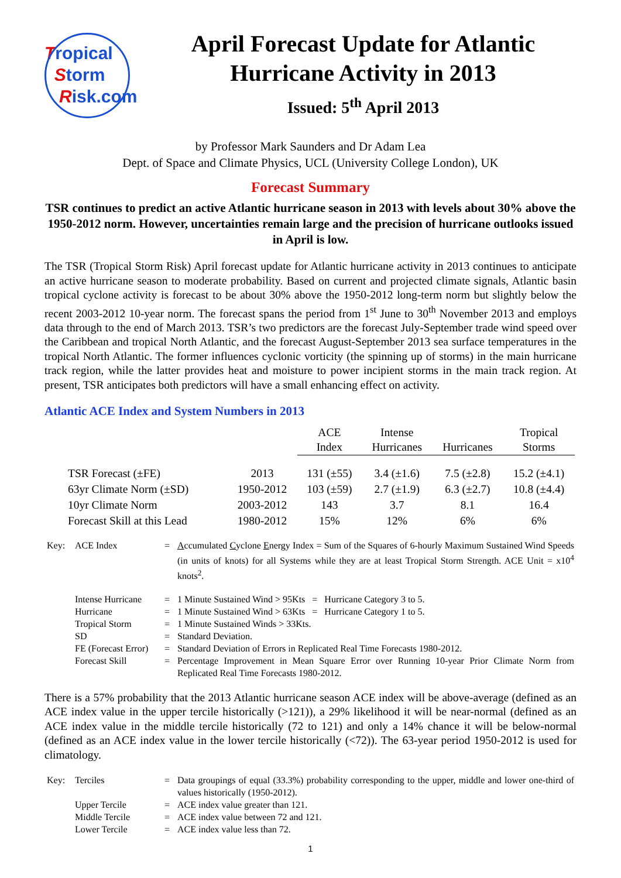Tropical
Storm
Risk.com
April Forecast Update for Atlantic Hurricane Activity in 2013
Issued: 5<sup>th</sup> April 2013
by Professor Mark Saunders and Dr Adam Lea
Dept. of Space and Climate Physics, UCL (University College London), UK
Forecast Summary
TSR continues to predict an active Atlantic hurricane season in 2013 with levels about 30% above the 1950-2012 norm. However, uncertainties remain large and the precision of hurricane outlooks issued in April is low.
The TSR (Tropical Storm Risk) April forecast update for Atlantic hurricane activity in 2013 continues to anticipate an active hurricane season to moderate probability. Based on current and projected climate signals, Atlantic basin tropical cyclone activity is forecast to be about 30% above the 1950-2012 long-term norm but slightly below the recent 2003-2012 10-year norm. The forecast spans the period from 1<sup>st</sup> June to 30<sup>th</sup> November 2013 and employs data through to the end of March 2013. TSR’s two predictors are the forecast July-September trade wind speed over the Caribbean and tropical North Atlantic, and the forecast August-September 2013 sea surface temperatures in the tropical North Atlantic. The former influences cyclonic vorticity (the spinning up of storms) in the main hurricane track region, while the latter provides heat and moisture to power incipient storms in the main track region. At present, TSR anticipates both predictors will have a small enhancing effect on activity.
Atlantic ACE Index and System Numbers in 2013
| | | ACE Index | Intense Hurricanes | Hurricanes | Tropical Storms |
| --- | --- | --- | --- | --- | --- |
| TSR Forecast (±FE) | 2013 | 131 (±55) | 3.4 (±1.6) | 7.5 (±2.8) | 15.2 (±4.1) |
| 63yr Climate Norm (±SD) | 1950-2012 | 103 (±59) | 2.7 (±1.9) | 6.3 (±2.7) | 10.8 (±4.4) |
| 10yr Climate Norm | 2003-2012 | 143 | 3.7 | 8.1 | 16.4 |
| Forecast Skill at this Lead | 1980-2012 | 15% | 12% | 6% | 6% |
| Key: | ACE Index | = | A ccumulated C yclone E nergy Index = Sum of the Squares of 6-hourly Maximum Sustained Wind Speeds (in units of knots) for all Systems while they are at least Tropical Storm Strength. ACE Unit = x10<sup>4</sup> knots<sup>2</sup>. |
| | Intense Hurricane | = | 1 Minute Sustained Wind > 95Kts = Hurricane Category 3 to 5. |
| | Hurricane | = | 1 Minute Sustained Wind > 63Kts = Hurricane Category 1 to 5. |
| | Tropical Storm | = | 1 Minute Sustained Winds > 33Kts. |
| | SD | = | Standard Deviation. |
| | FE (Forecast Error) | = | Standard Deviation of Errors in Replicated Real Time Forecasts 1980-2012. |
| | Forecast Skill | = | Percentage Improvement in Mean Square Error over Running 10-year Prior Climate Norm from Replicated Real Time Forecasts 1980-2012. |
There is a 57% probability that the 2013 Atlantic hurricane season ACE index will be above-average (defined as an ACE index value in the upper tercile historically (>121)), a 29% likelihood it will be near-normal (defined as an ACE index value in the middle tercile historically (72 to 121) and only a 14% chance it will be below-normal (defined as an ACE index value in the lower tercile historically (<72)). The 63-year period 1950-2012 is used for climatology.
| Key: | Terciles | = | Data groupings of equal (33.3%) probability corresponding to the upper, middle and lower one-third of values historically (1950-2012). |
| | Upper Tercile | = | ACE index value greater than 121. |
| | Middle Tercile | = | ACE index value between 72 and 121. |
| | Lower Tercile | = | ACE index value less than 72. |
1